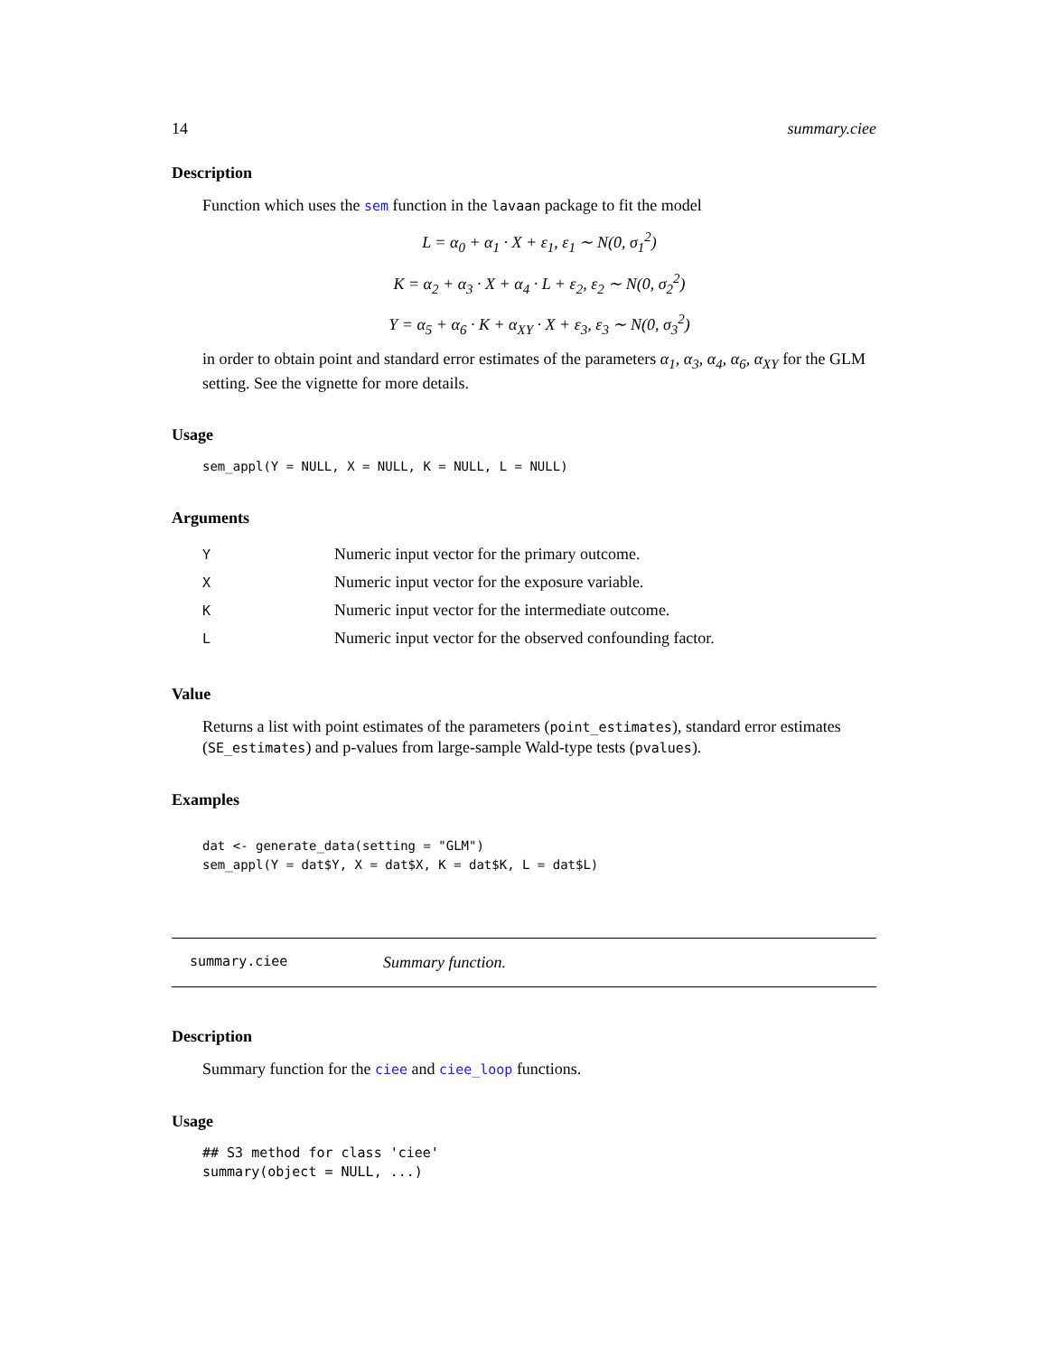14 summary.ciee
Description
Function which uses the sem function in the lavaan package to fit the model
L = α<sub>0</sub> + α<sub>1</sub> · X + ε<sub>1</sub>, ε<sub>1</sub> ∼ N(0, σ<sub>1</sub><sup>2</sup>)
K = α<sub>2</sub> + α<sub>3</sub> · X + α<sub>4</sub> · L + ε<sub>2</sub>, ε<sub>2</sub> ∼ N(0, σ<sub>2</sub><sup>2</sup>)
Y = α<sub>5</sub> + α<sub>6</sub> · K + α<sub>XY</sub> · X + ε<sub>3</sub>, ε<sub>3</sub> ∼ N(0, σ<sub>3</sub><sup>2</sup>)
in order to obtain point and standard error estimates of the parameters α<sub>1</sub>, α<sub>3</sub>, α<sub>4</sub>, α<sub>6</sub>, α<sub>XY</sub> for the GLM setting. See the vignette for more details.
Usage
sem_appl(Y = NULL, X = NULL, K = NULL, L = NULL)
Arguments
| Y | Numeric input vector for the primary outcome. |
| X | Numeric input vector for the exposure variable. |
| K | Numeric input vector for the intermediate outcome. |
| L | Numeric input vector for the observed confounding factor. |
Value
Returns a list with point estimates of the parameters (point_estimates), standard error estimates (SE_estimates) and p-values from large-sample Wald-type tests (pvalues).
Examples
dat <- generate_data(setting = "GLM")
sem_appl(Y = dat$Y, X = dat$X, K = dat$K, L = dat$L)
summary.ciee Summary function.
Description
Summary function for the ciee and ciee_loop functions.
Usage
## S3 method for class 'ciee'
summary(object = NULL, ...)